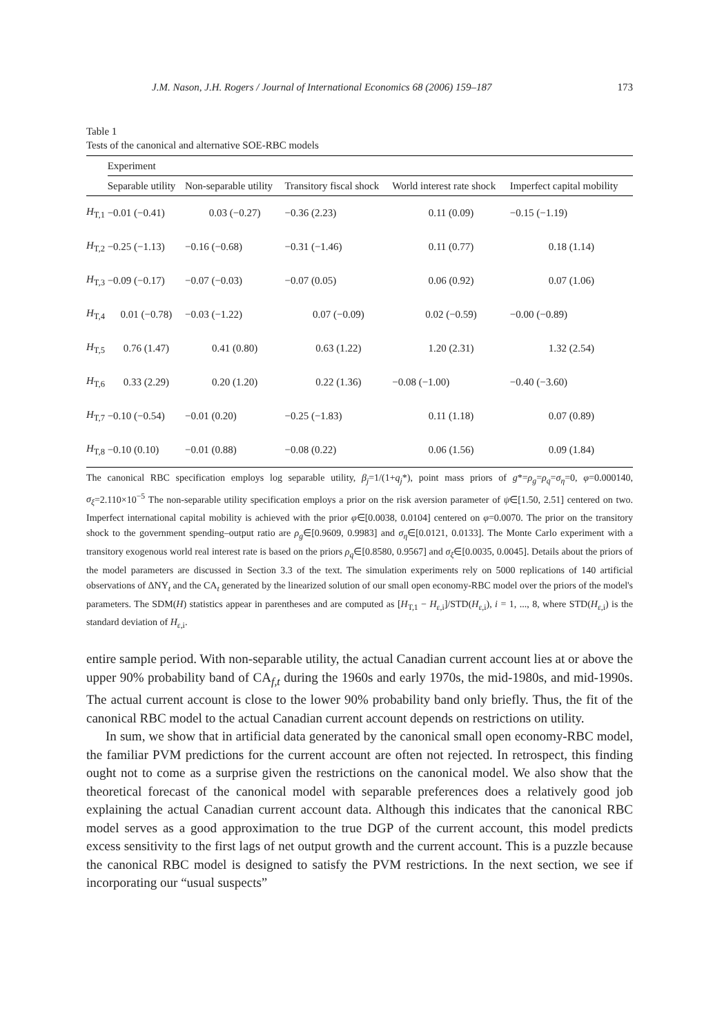J.M. Nason, J.H. Rogers / Journal of International Economics 68 (2006) 159–187 173
Table 1
Tests of the canonical and alternative SOE-RBC models
| | Experiment | | | | |
| --- | --- | --- | --- | --- | --- |
| | Separable utility | Non-separable utility | Transitory fiscal shock | World interest rate shock | Imperfect capital mobility |
| H<sub>T,1</sub> | −0.01 (−0.41) | 0.03 (−0.27) | −0.36 (2.23) | 0.11 (0.09) | −0.15 (−1.19) |
| H<sub>T,2</sub> | −0.25 (−1.13) | −0.16 (−0.68) | −0.31 (−1.46) | 0.11 (0.77) | 0.18 (1.14) |
| H<sub>T,3</sub> | −0.09 (−0.17) | −0.07 (−0.03) | −0.07 (0.05) | 0.06 (0.92) | 0.07 (1.06) |
| H<sub>T,4</sub> | 0.01 (−0.78) | −0.03 (−1.22) | 0.07 (−0.09) | 0.02 (−0.59) | −0.00 (−0.89) |
| H<sub>T,5</sub> | 0.76 (1.47) | 0.41 (0.80) | 0.63 (1.22) | 1.20 (2.31) | 1.32 (2.54) |
| H<sub>T,6</sub> | 0.33 (2.29) | 0.20 (1.20) | 0.22 (1.36) | −0.08 (−1.00) | −0.40 (−3.60) |
| H<sub>T,7</sub> | −0.10 (−0.54) | −0.01 (0.20) | −0.25 (−1.83) | 0.11 (1.18) | 0.07 (0.89) |
| H<sub>T,8</sub> | −0.10 (0.10) | −0.01 (0.88) | −0.08 (0.22) | 0.06 (1.56) | 0.09 (1.84) |
The canonical RBC specification employs log separable utility, β<sub>j</sub>=1/(1+q<sub>j</sub>*), point mass priors of g*=ρ<sub>g</sub>=ρ<sub>q</sub>=σ<sub>η</sub>=0, φ=0.000140, σ<sub>ξ</sub>=2.110×10<sup>−5</sup> The non-separable utility specification employs a prior on the risk aversion parameter of ψ∈[1.50, 2.51] centered on two. Imperfect international capital mobility is achieved with the prior φ∈[0.0038, 0.0104] centered on φ=0.0070. The prior on the transitory shock to the government spending–output ratio are ρ<sub>g</sub>∈[0.9609, 0.9983] and σ<sub>η</sub>∈[0.0121, 0.0133]. The Monte Carlo experiment with a transitory exogenous world real interest rate is based on the priors ρ<sub>q</sub>∈[0.8580, 0.9567] and σ<sub>ξ</sub>∈[0.0035, 0.0045]. Details about the priors of the model parameters are discussed in Section 3.3 of the text. The simulation experiments rely on 5000 replications of 140 artificial observations of ΔNY<sub>t</sub> and the CA<sub>t</sub> generated by the linearized solution of our small open economy-RBC model over the priors of the model's parameters. The SDM(H) statistics appear in parentheses and are computed as [H<sub>T,1</sub> − H<sub>ε,i</sub>]/STD(H<sub>ε,i</sub>), i = 1, ..., 8, where STD(H<sub>ε,i</sub>) is the standard deviation of H<sub>ε,i</sub>.
entire sample period. With non-separable utility, the actual Canadian current account lies at or above the upper 90% probability band of CA<sub>f,t</sub> during the 1960s and early 1970s, the mid-1980s, and mid-1990s. The actual current account is close to the lower 90% probability band only briefly. Thus, the fit of the canonical RBC model to the actual Canadian current account depends on restrictions on utility.
In sum, we show that in artificial data generated by the canonical small open economy-RBC model, the familiar PVM predictions for the current account are often not rejected. In retrospect, this finding ought not to come as a surprise given the restrictions on the canonical model. We also show that the theoretical forecast of the canonical model with separable preferences does a relatively good job explaining the actual Canadian current account data. Although this indicates that the canonical RBC model serves as a good approximation to the true DGP of the current account, this model predicts excess sensitivity to the first lags of net output growth and the current account. This is a puzzle because the canonical RBC model is designed to satisfy the PVM restrictions. In the next section, we see if incorporating our “usual suspects”